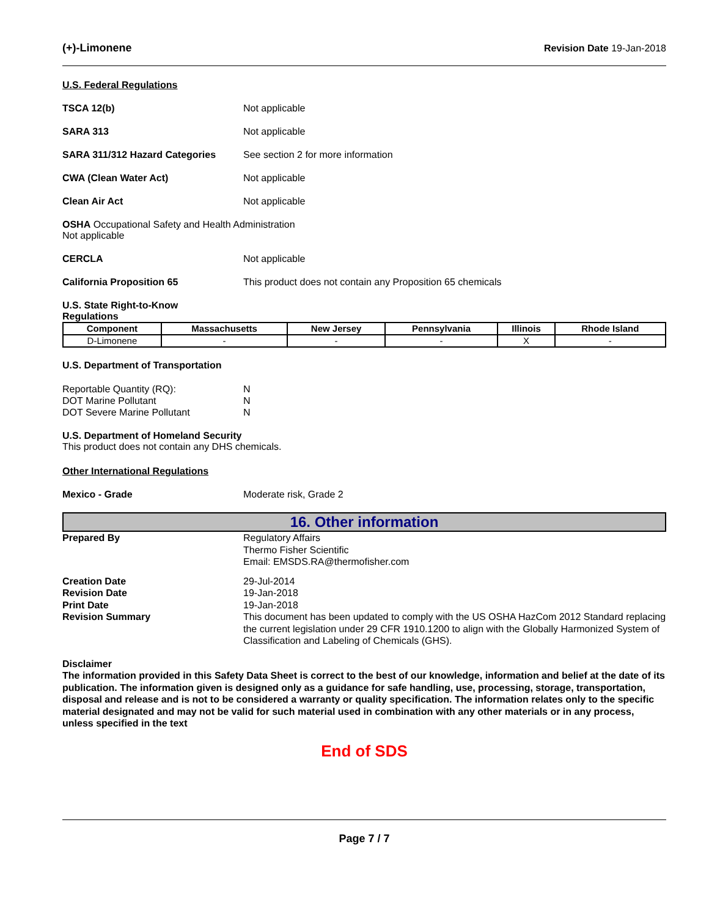(+)-Limonene Revision Date 19-Jan-2018
U.S. Federal Regulations
TSCA 12(b) Not applicable
SARA 313 Not applicable
SARA 311/312 Hazard Categories See section 2 for more information
CWA (Clean Water Act) Not applicable
Clean Air Act Not applicable
OSHA Occupational Safety and Health Administration
Not applicable
CERCLA Not applicable
California Proposition 65 This product does not contain any Proposition 65 chemicals
U.S. State Right-to-Know
Regulations
| Component | Massachusetts | New Jersey | Pennsylvania | Illinois | Rhode Island |
| --- | --- | --- | --- | --- | --- |
| D-Limonene | - | - | - | X | - |
U.S. Department of Transportation
Reportable Quantity (RQ):
DOT Marine Pollutant
DOT Severe Marine Pollutant
N
N
N
U.S. Department of Homeland Security
This product does not contain any DHS chemicals.
Other International Regulations
Mexico - Grade Moderate risk, Grade 2
16. Other information
Prepared By Regulatory Affairs
Thermo Fisher Scientific
Email: EMSDS.RA@thermofisher.com
Creation Date
Revision Date
Print Date
Revision Summary
29-Jul-2014
19-Jan-2018
19-Jan-2018
This document has been updated to comply with the US OSHA HazCom 2012 Standard replacing the current legislation under 29 CFR 1910.1200 to align with the Globally Harmonized System of Classification and Labeling of Chemicals (GHS).
Disclaimer
The information provided in this Safety Data Sheet is correct to the best of our knowledge, information and belief at the date of its publication. The information given is designed only as a guidance for safe handling, use, processing, storage, transportation, disposal and release and is not to be considered a warranty or quality specification. The information relates only to the specific material designated and may not be valid for such material used in combination with any other materials or in any process, unless specified in the text
End of SDS
Page 7 / 7